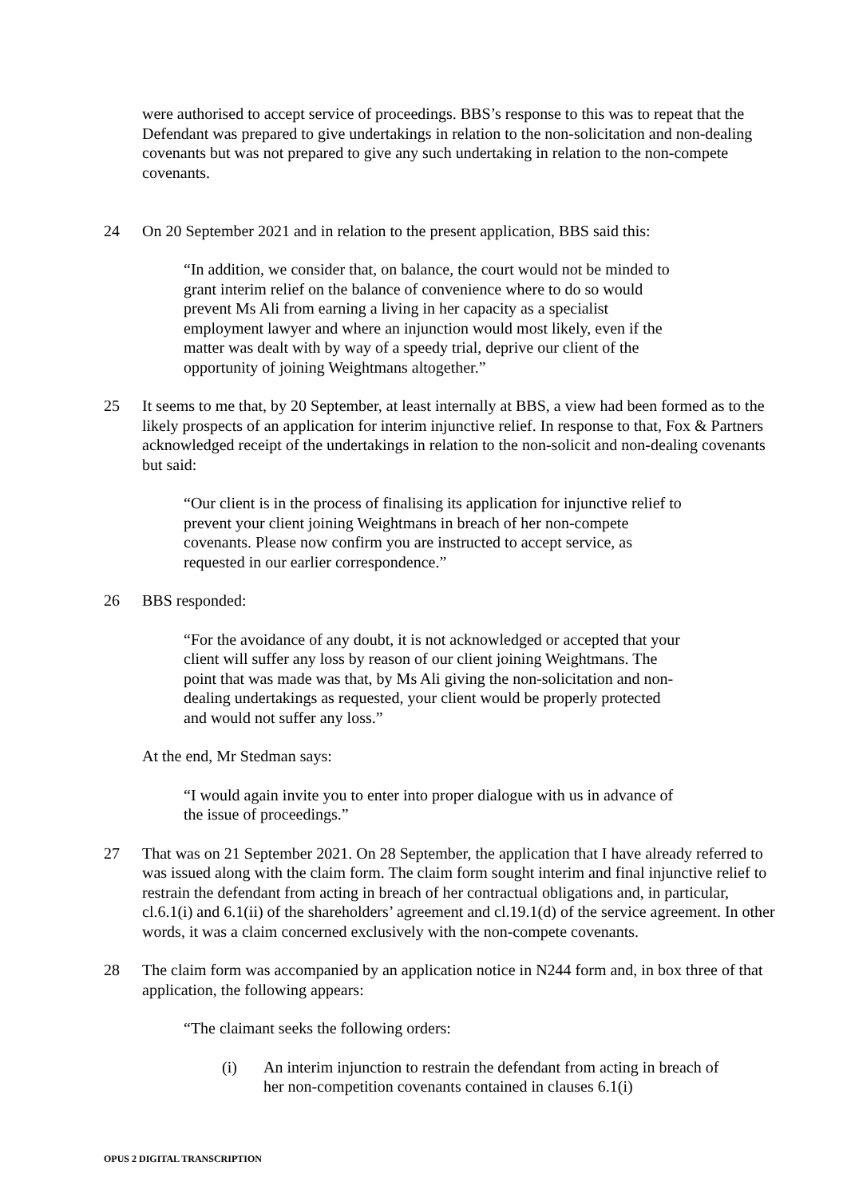were authorised to accept service of proceedings. BBS’s response to this was to repeat that the Defendant was prepared to give undertakings in relation to the non-solicitation and non-dealing covenants but was not prepared to give any such undertaking in relation to the non-compete covenants.
24 On 20 September 2021 and in relation to the present application, BBS said this:
“In addition, we consider that, on balance, the court would not be minded to grant interim relief on the balance of convenience where to do so would prevent Ms Ali from earning a living in her capacity as a specialist employment lawyer and where an injunction would most likely, even if the matter was dealt with by way of a speedy trial, deprive our client of the opportunity of joining Weightmans altogether.”
25 It seems to me that, by 20 September, at least internally at BBS, a view had been formed as to the likely prospects of an application for interim injunctive relief. In response to that, Fox & Partners acknowledged receipt of the undertakings in relation to the non-solicit and non-dealing covenants but said:
“Our client is in the process of finalising its application for injunctive relief to prevent your client joining Weightmans in breach of her non-compete covenants. Please now confirm you are instructed to accept service, as requested in our earlier correspondence.”
26 BBS responded:
“For the avoidance of any doubt, it is not acknowledged or accepted that your client will suffer any loss by reason of our client joining Weightmans. The point that was made was that, by Ms Ali giving the non-solicitation and non-dealing undertakings as requested, your client would be properly protected and would not suffer any loss.”
At the end, Mr Stedman says:
“I would again invite you to enter into proper dialogue with us in advance of the issue of proceedings.”
27 That was on 21 September 2021. On 28 September, the application that I have already referred to was issued along with the claim form. The claim form sought interim and final injunctive relief to restrain the defendant from acting in breach of her contractual obligations and, in particular, cl.6.1(i) and 6.1(ii) of the shareholders’ agreement and cl.19.1(d) of the service agreement. In other words, it was a claim concerned exclusively with the non-compete covenants.
28 The claim form was accompanied by an application notice in N244 form and, in box three of that application, the following appears:
“The claimant seeks the following orders:
(i) An interim injunction to restrain the defendant from acting in breach of her non-competition covenants contained in clauses 6.1(i)
OPUS 2 DIGITAL TRANSCRIPTION